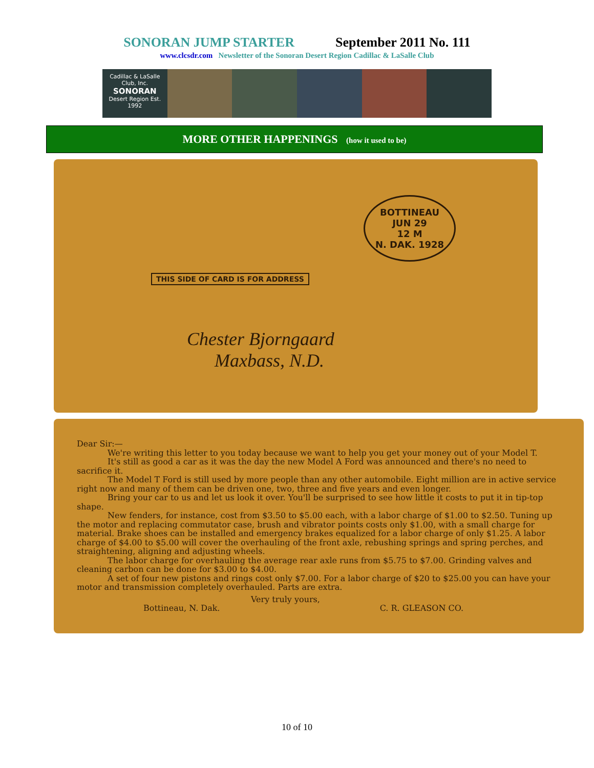SONORAN JUMP STARTER September 2011 No. 111
www.clcsdr.com Newsletter of the Sonoran Desert Region Cadillac & LaSalle Club
Cadillac & LaSalle Club, Inc.
SONORAN
Desert Region Est. 1992
MORE OTHER HAPPENINGS (how it used to be)
BOTTINEAU
JUN 29
12 M
N. DAK. 1928
THIS SIDE OF CARD IS FOR ADDRESS
Chester Bjorngaard
Maxbass, N.D.
Dear Sir:—
We're writing this letter to you today because we want to help you get your money out of your Model T.
It's still as good a car as it was the day the new Model A Ford was announced and there's no need to sacrifice it.
The Model T Ford is still used by more people than any other automobile. Eight million are in active service right now and many of them can be driven one, two, three and five years and even longer.
Bring your car to us and let us look it over. You'll be surprised to see how little it costs to put it in tip-top shape.
New fenders, for instance, cost from $3.50 to $5.00 each, with a labor charge of $1.00 to $2.50. Tuning up the motor and replacing commutator case, brush and vibrator points costs only $1.00, with a small charge for material. Brake shoes can be installed and emergency brakes equalized for a labor charge of only $1.25. A labor charge of $4.00 to $5.00 will cover the overhauling of the front axle, rebushing springs and spring perches, and straightening, aligning and adjusting wheels.
The labor charge for overhauling the average rear axle runs from $5.75 to $7.00. Grinding valves and cleaning carbon can be done for $3.00 to $4.00.
A set of four new pistons and rings cost only $7.00. For a labor charge of $20 to $25.00 you can have your motor and transmission completely overhauled. Parts are extra.
Very truly yours,
Bottineau, N. Dak. C. R. GLEASON CO.
10 of 10